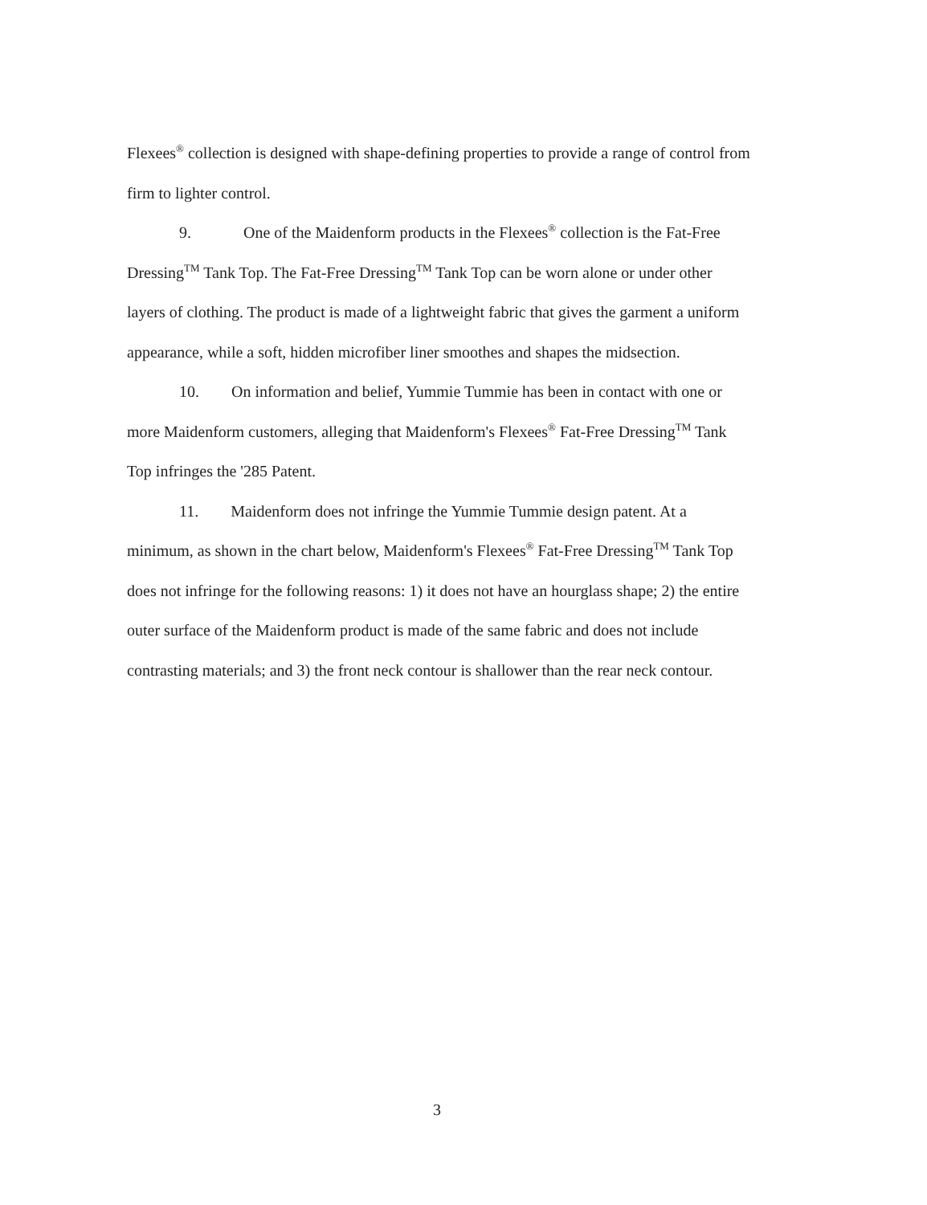Flexees<sup>®</sup> collection is designed with shape-defining properties to provide a range of control from firm to lighter control.
9. One of the Maidenform products in the Flexees<sup>®</sup> collection is the Fat-Free Dressing<sup>TM</sup> Tank Top. The Fat-Free Dressing<sup>TM</sup> Tank Top can be worn alone or under other layers of clothing. The product is made of a lightweight fabric that gives the garment a uniform appearance, while a soft, hidden microfiber liner smoothes and shapes the midsection.
10. On information and belief, Yummie Tummie has been in contact with one or more Maidenform customers, alleging that Maidenform's Flexees<sup>®</sup> Fat-Free Dressing<sup>TM</sup> Tank Top infringes the '285 Patent.
11. Maidenform does not infringe the Yummie Tummie design patent. At a minimum, as shown in the chart below, Maidenform's Flexees<sup>®</sup> Fat-Free Dressing<sup>TM</sup> Tank Top does not infringe for the following reasons: 1) it does not have an hourglass shape; 2) the entire outer surface of the Maidenform product is made of the same fabric and does not include contrasting materials; and 3) the front neck contour is shallower than the rear neck contour.
3